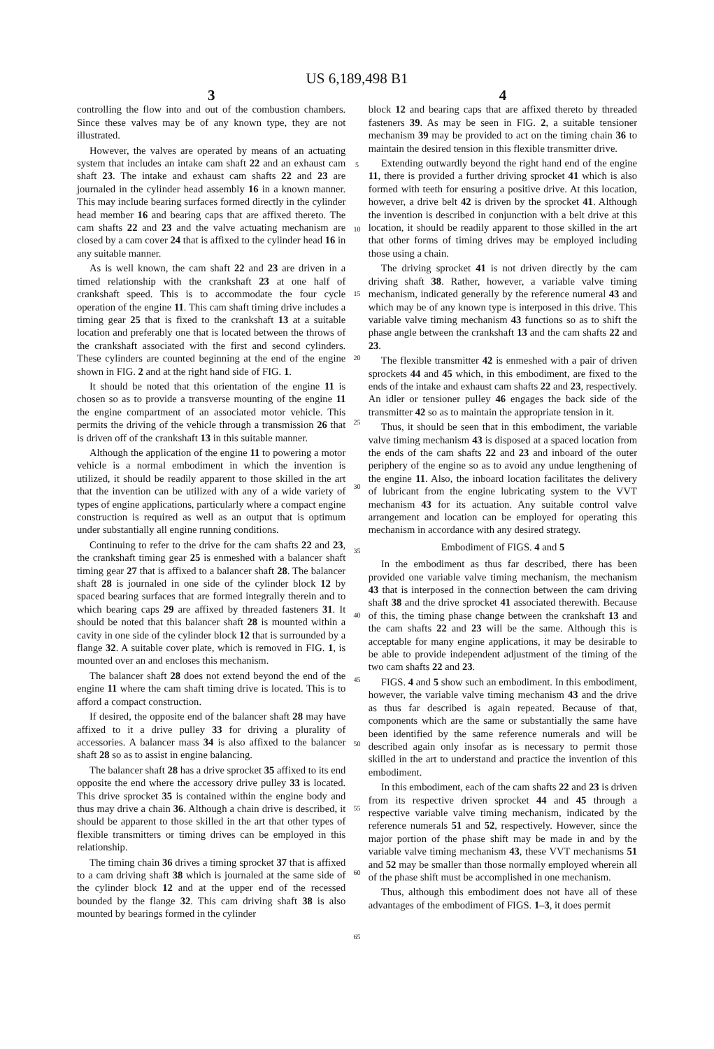US 6,189,498 B1
3
controlling the flow into and out of the combustion chambers. Since these valves may be of any known type, they are not illustrated.
However, the valves are operated by means of an actuating system that includes an intake cam shaft 22 and an exhaust cam shaft 23. The intake and exhaust cam shafts 22 and 23 are journaled in the cylinder head assembly 16 in a known manner. This may include bearing surfaces formed directly in the cylinder head member 16 and bearing caps that are affixed thereto. The cam shafts 22 and 23 and the valve actuating mechanism are closed by a cam cover 24 that is affixed to the cylinder head 16 in any suitable manner.
As is well known, the cam shaft 22 and 23 are driven in a timed relationship with the crankshaft 23 at one half of crankshaft speed. This is to accommodate the four cycle operation of the engine 11. This cam shaft timing drive includes a timing gear 25 that is fixed to the crankshaft 13 at a suitable location and preferably one that is located between the throws of the crankshaft associated with the first and second cylinders. These cylinders are counted beginning at the end of the engine shown in FIG. 2 and at the right hand side of FIG. 1.
It should be noted that this orientation of the engine 11 is chosen so as to provide a transverse mounting of the engine 11 the engine compartment of an associated motor vehicle. This permits the driving of the vehicle through a transmission 26 that is driven off of the crankshaft 13 in this suitable manner.
Although the application of the engine 11 to powering a motor vehicle is a normal embodiment in which the invention is utilized, it should be readily apparent to those skilled in the art that the invention can be utilized with any of a wide variety of types of engine applications, particularly where a compact engine construction is required as well as an output that is optimum under substantially all engine running conditions.
Continuing to refer to the drive for the cam shafts 22 and 23, the crankshaft timing gear 25 is enmeshed with a balancer shaft timing gear 27 that is affixed to a balancer shaft 28. The balancer shaft 28 is journaled in one side of the cylinder block 12 by spaced bearing surfaces that are formed integrally therein and to which bearing caps 29 are affixed by threaded fasteners 31. It should be noted that this balancer shaft 28 is mounted within a cavity in one side of the cylinder block 12 that is surrounded by a flange 32. A suitable cover plate, which is removed in FIG. 1, is mounted over an and encloses this mechanism.
The balancer shaft 28 does not extend beyond the end of the engine 11 where the cam shaft timing drive is located. This is to afford a compact construction.
If desired, the opposite end of the balancer shaft 28 may have affixed to it a drive pulley 33 for driving a plurality of accessories. A balancer mass 34 is also affixed to the balancer shaft 28 so as to assist in engine balancing.
The balancer shaft 28 has a drive sprocket 35 affixed to its end opposite the end where the accessory drive pulley 33 is located. This drive sprocket 35 is contained within the engine body and thus may drive a chain 36. Although a chain drive is described, it should be apparent to those skilled in the art that other types of flexible transmitters or timing drives can be employed in this relationship.
The timing chain 36 drives a timing sprocket 37 that is affixed to a cam driving shaft 38 which is journaled at the same side of the cylinder block 12 and at the upper end of the recessed bounded by the flange 32. This cam driving shaft 38 is also mounted by bearings formed in the cylinder
5
10
15
20
25
30
35
40
45
50
55
60
65
4
block 12 and bearing caps that are affixed thereto by threaded fasteners 39. As may be seen in FIG. 2, a suitable tensioner mechanism 39 may be provided to act on the timing chain 36 to maintain the desired tension in this flexible transmitter drive.
Extending outwardly beyond the right hand end of the engine 11, there is provided a further driving sprocket 41 which is also formed with teeth for ensuring a positive drive. At this location, however, a drive belt 42 is driven by the sprocket 41. Although the invention is described in conjunction with a belt drive at this location, it should be readily apparent to those skilled in the art that other forms of timing drives may be employed including those using a chain.
The driving sprocket 41 is not driven directly by the cam driving shaft 38. Rather, however, a variable valve timing mechanism, indicated generally by the reference numeral 43 and which may be of any known type is interposed in this drive. This variable valve timing mechanism 43 functions so as to shift the phase angle between the crankshaft 13 and the cam shafts 22 and 23.
The flexible transmitter 42 is enmeshed with a pair of driven sprockets 44 and 45 which, in this embodiment, are fixed to the ends of the intake and exhaust cam shafts 22 and 23, respectively. An idler or tensioner pulley 46 engages the back side of the transmitter 42 so as to maintain the appropriate tension in it.
Thus, it should be seen that in this embodiment, the variable valve timing mechanism 43 is disposed at a spaced location from the ends of the cam shafts 22 and 23 and inboard of the outer periphery of the engine so as to avoid any undue lengthening of the engine 11. Also, the inboard location facilitates the delivery of lubricant from the engine lubricating system to the VVT mechanism 43 for its actuation. Any suitable control valve arrangement and location can be employed for operating this mechanism in accordance with any desired strategy.
Embodiment of FIGS. 4 and 5
In the embodiment as thus far described, there has been provided one variable valve timing mechanism, the mechanism 43 that is interposed in the connection between the cam driving shaft 38 and the drive sprocket 41 associated therewith. Because of this, the timing phase change between the crankshaft 13 and the cam shafts 22 and 23 will be the same. Although this is acceptable for many engine applications, it may be desirable to be able to provide independent adjustment of the timing of the two cam shafts 22 and 23.
FIGS. 4 and 5 show such an embodiment. In this embodiment, however, the variable valve timing mechanism 43 and the drive as thus far described is again repeated. Because of that, components which are the same or substantially the same have been identified by the same reference numerals and will be described again only insofar as is necessary to permit those skilled in the art to understand and practice the invention of this embodiment.
In this embodiment, each of the cam shafts 22 and 23 is driven from its respective driven sprocket 44 and 45 through a respective variable valve timing mechanism, indicated by the reference numerals 51 and 52, respectively. However, since the major portion of the phase shift may be made in and by the variable valve timing mechanism 43, these VVT mechanisms 51 and 52 may be smaller than those normally employed wherein all of the phase shift must be accomplished in one mechanism.
Thus, although this embodiment does not have all of these advantages of the embodiment of FIGS. 1–3, it does permit